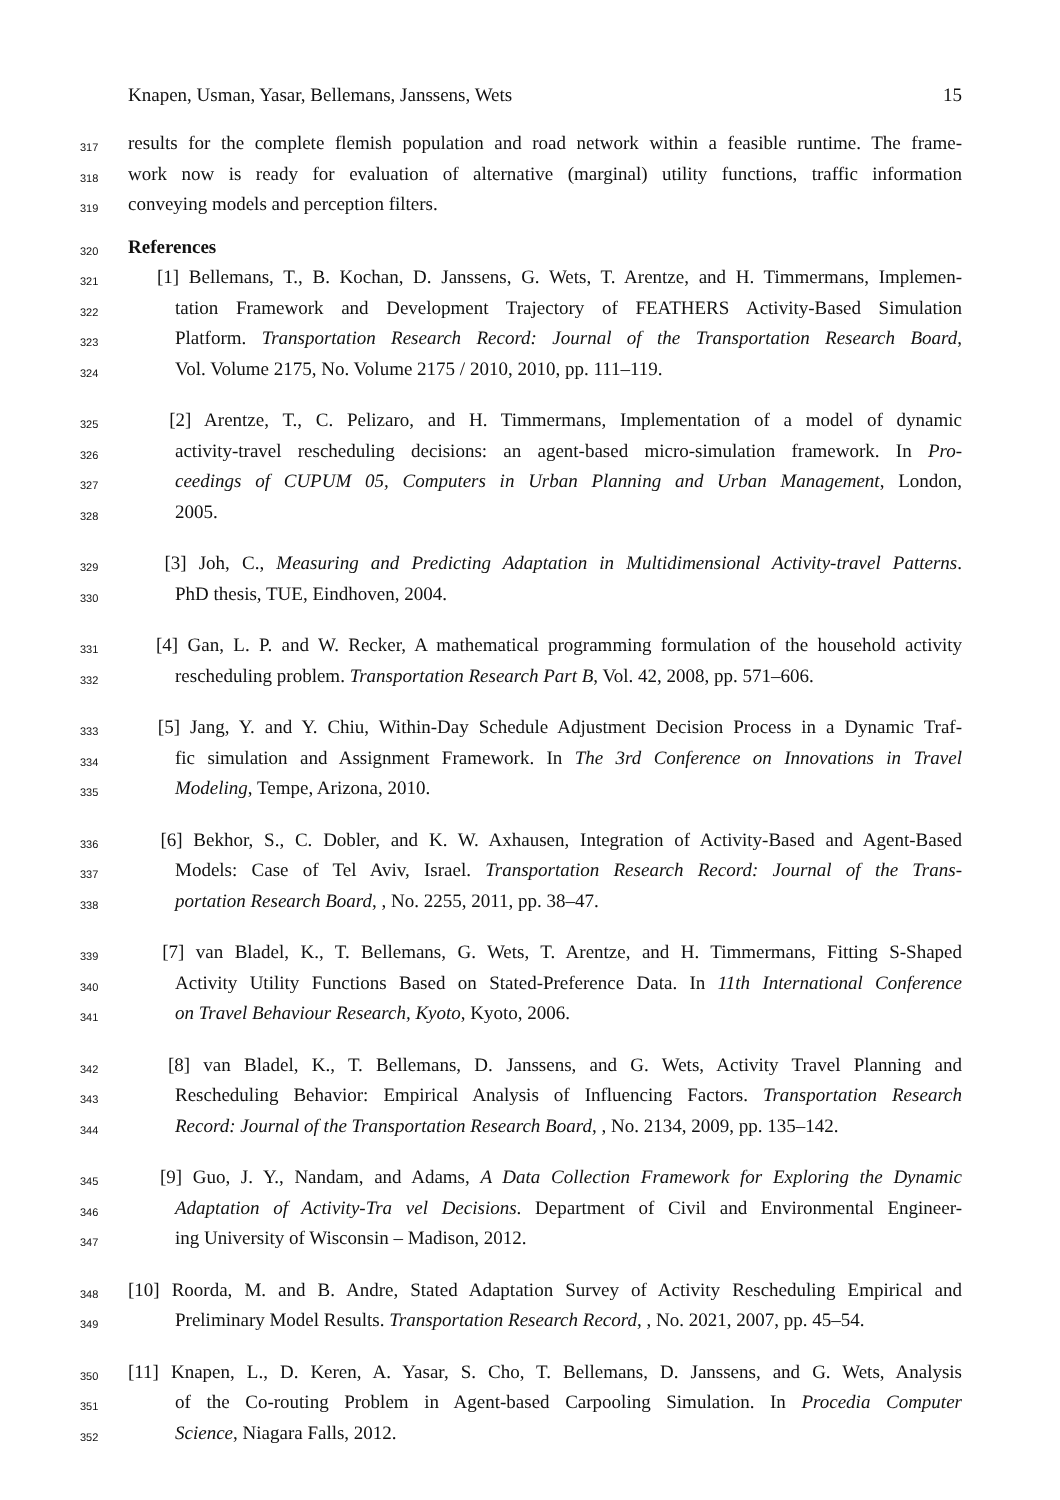Knapen, Usman, Yasar, Bellemans, Janssens, Wets 15
317 results for the complete flemish population and road network within a feasible runtime. The frame-
318 work now is ready for evaluation of alternative (marginal) utility functions, traffic information
319 conveying models and perception filters.
320 References
321 [1] Bellemans, T., B. Kochan, D. Janssens, G. Wets, T. Arentze, and H. Timmermans, Implemen-
322 tation Framework and Development Trajectory of FEATHERS Activity-Based Simulation
323 Platform. Transportation Research Record: Journal of the Transportation Research Board,
324 Vol. Volume 2175, No. Volume 2175 / 2010, 2010, pp. 111–119.
325 [2] Arentze, T., C. Pelizaro, and H. Timmermans, Implementation of a model of dynamic
326 activity-travel rescheduling decisions: an agent-based micro-simulation framework. In Pro-
327 ceedings of CUPUM 05, Computers in Urban Planning and Urban Management, London,
328 2005.
329 [3] Joh, C., Measuring and Predicting Adaptation in Multidimensional Activity-travel Patterns.
330 PhD thesis, TUE, Eindhoven, 2004.
331 [4] Gan, L. P. and W. Recker, A mathematical programming formulation of the household activity
332 rescheduling problem. Transportation Research Part B, Vol. 42, 2008, pp. 571–606.
333 [5] Jang, Y. and Y. Chiu, Within-Day Schedule Adjustment Decision Process in a Dynamic Traf-
334 fic simulation and Assignment Framework. In The 3rd Conference on Innovations in Travel
335 Modeling, Tempe, Arizona, 2010.
336 [6] Bekhor, S., C. Dobler, and K. W. Axhausen, Integration of Activity-Based and Agent-Based
337 Models: Case of Tel Aviv, Israel. Transportation Research Record: Journal of the Trans-
338 portation Research Board, , No. 2255, 2011, pp. 38–47.
339 [7] van Bladel, K., T. Bellemans, G. Wets, T. Arentze, and H. Timmermans, Fitting S-Shaped
340 Activity Utility Functions Based on Stated-Preference Data. In 11th International Conference
341 on Travel Behaviour Research, Kyoto, Kyoto, 2006.
342 [8] van Bladel, K., T. Bellemans, D. Janssens, and G. Wets, Activity Travel Planning and
343 Rescheduling Behavior: Empirical Analysis of Influencing Factors. Transportation Research
344 Record: Journal of the Transportation Research Board, , No. 2134, 2009, pp. 135–142.
345 [9] Guo, J. Y., Nandam, and Adams, A Data Collection Framework for Exploring the Dynamic
346 Adaptation of Activity-Tra vel Decisions. Department of Civil and Environmental Engineer-
347 ing University of Wisconsin – Madison, 2012.
348 [10] Roorda, M. and B. Andre, Stated Adaptation Survey of Activity Rescheduling Empirical and
349 Preliminary Model Results. Transportation Research Record, , No. 2021, 2007, pp. 45–54.
350 [11] Knapen, L., D. Keren, A. Yasar, S. Cho, T. Bellemans, D. Janssens, and G. Wets, Analysis
351 of the Co-routing Problem in Agent-based Carpooling Simulation. In Procedia Computer
352 Science, Niagara Falls, 2012.